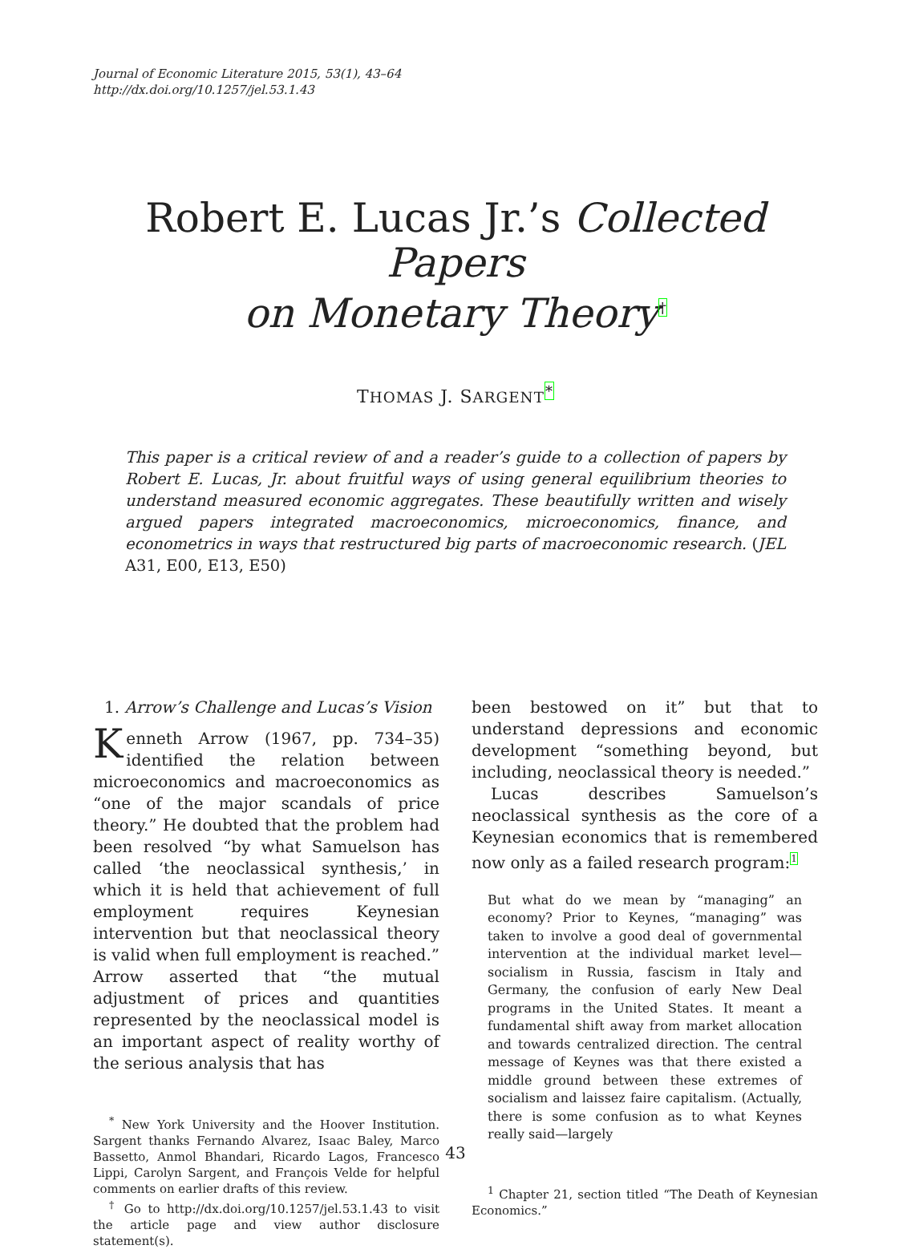Journal of Economic Literature 2015, 53(1), 43–64
http://dx.doi.org/10.1257/jel.53.1.43
Robert E. Lucas Jr.’s Collected Papers
on Monetary Theory†
THOMAS J. SARGENT*
This paper is a critical review of and a reader’s guide to a collection of papers by Robert E. Lucas, Jr. about fruitful ways of using general equilibrium theories to understand measured economic aggregates. These beautifully written and wisely argued papers integrated macroeconomics, microeconomics, finance, and econometrics in ways that restructured big parts of macroeconomic research. (JEL A31, E00, E13, E50)
1. Arrow’s Challenge and Lucas’s Vision
Kenneth Arrow (1967, pp. 734–35) identified the relation between microeconomics and macroeconomics as “one of the major scandals of price theory.” He doubted that the problem had been resolved “by what Samuelson has called ‘the neoclassical synthesis,’ in which it is held that achievement of full employment requires Keynesian intervention but that neoclassical theory is valid when full employment is reached.” Arrow asserted that “the mutual adjustment of prices and quantities represented by the neoclassical model is an important aspect of reality worthy of the serious analysis that has
<sup>*</sup> New York University and the Hoover Institution. Sargent thanks Fernando Alvarez, Isaac Baley, Marco Bassetto, Anmol Bhandari, Ricardo Lagos, Francesco Lippi, Carolyn Sargent, and François Velde for helpful comments on earlier drafts of this review.
<sup>†</sup> Go to http://dx.doi.org/10.1257/jel.53.1.43 to visit the article page and view author disclosure statement(s).
been bestowed on it” but that to understand depressions and economic development “something beyond, but including, neoclassical theory is needed.”
Lucas describes Samuelson’s neoclassical synthesis as the core of a Keynesian economics that is remembered now only as a failed research program:1
But what do we mean by “managing” an economy? Prior to Keynes, “managing” was taken to involve a good deal of governmental intervention at the individual market level—socialism in Russia, fascism in Italy and Germany, the confusion of early New Deal programs in the United States. It meant a fundamental shift away from market allocation and towards centralized direction. The central message of Keynes was that there existed a middle ground between these extremes of socialism and laissez faire capitalism. (Actually, there is some confusion as to what Keynes really said—largely
<sup>1</sup> Chapter 21, section titled “The Death of Keynesian Economics.”
43